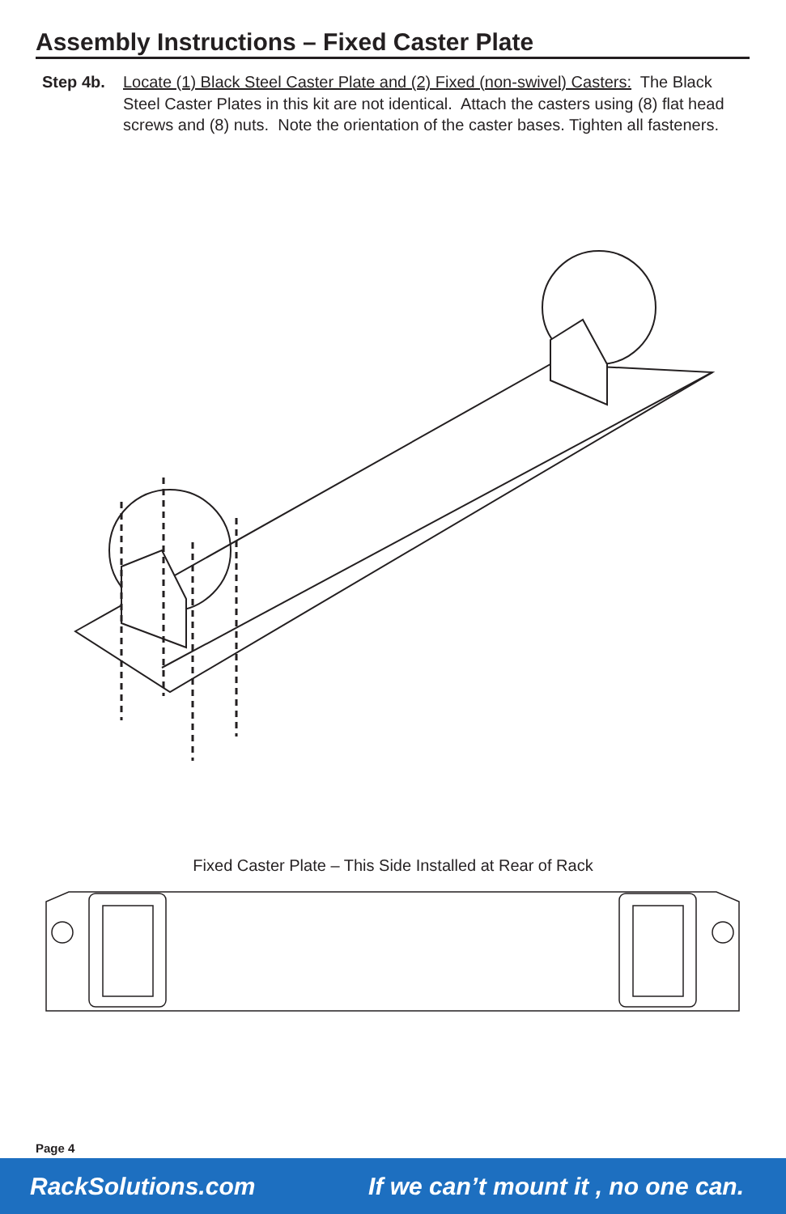Assembly Instructions – Fixed Caster Plate
Step 4b. Locate (1) Black Steel Caster Plate and (2) Fixed (non-swivel) Casters: The Black Steel Caster Plates in this kit are not identical. Attach the casters using (8) flat head screws and (8) nuts. Note the orientation of the caster bases. Tighten all fasteners.
Fixed Caster Plate – This Side Installed at Rear of Rack
Page 4
RackSolutions.com If we can’t mount it , no one can.